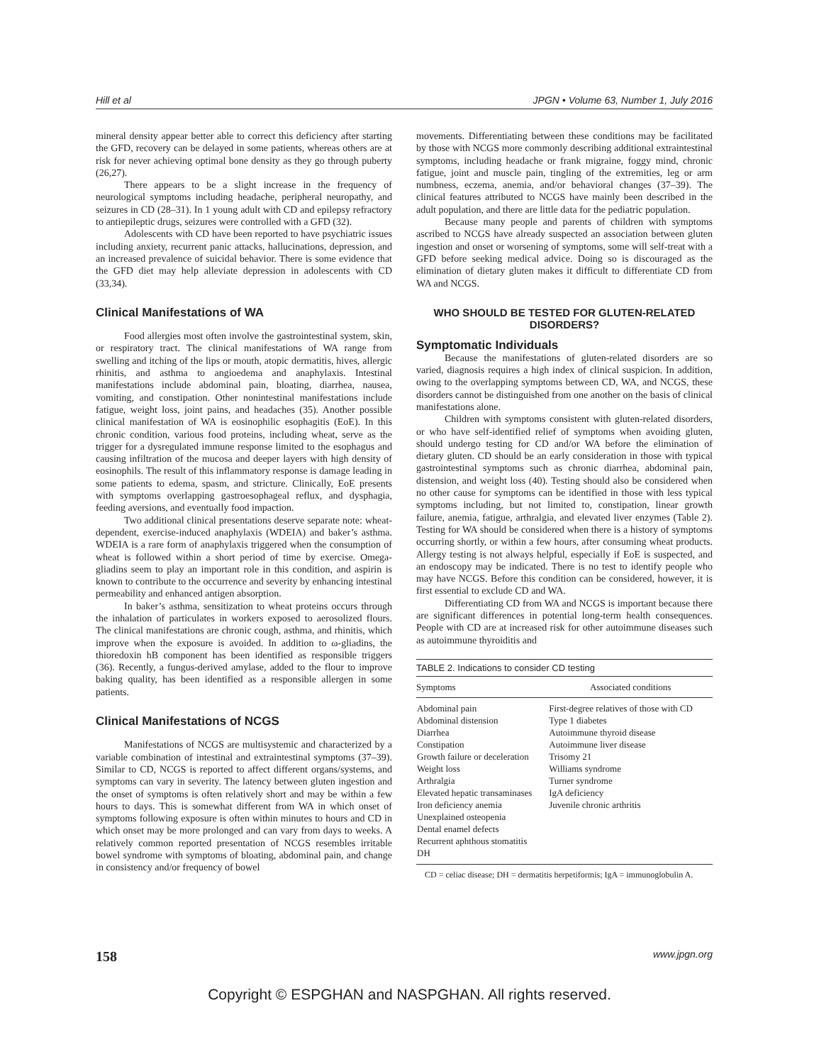Hill et al JPGN • Volume 63, Number 1, July 2016
mineral density appear better able to correct this deficiency after starting the GFD, recovery can be delayed in some patients, whereas others are at risk for never achieving optimal bone density as they go through puberty (26,27).
There appears to be a slight increase in the frequency of neurological symptoms including headache, peripheral neuropathy, and seizures in CD (28–31). In 1 young adult with CD and epilepsy refractory to antiepileptic drugs, seizures were controlled with a GFD (32).
Adolescents with CD have been reported to have psychiatric issues including anxiety, recurrent panic attacks, hallucinations, depression, and an increased prevalence of suicidal behavior. There is some evidence that the GFD diet may help alleviate depression in adolescents with CD (33,34).
Clinical Manifestations of WA
Food allergies most often involve the gastrointestinal system, skin, or respiratory tract. The clinical manifestations of WA range from swelling and itching of the lips or mouth, atopic dermatitis, hives, allergic rhinitis, and asthma to angioedema and anaphylaxis. Intestinal manifestations include abdominal pain, bloating, diarrhea, nausea, vomiting, and constipation. Other nonintestinal manifestations include fatigue, weight loss, joint pains, and headaches (35). Another possible clinical manifestation of WA is eosinophilic esophagitis (EoE). In this chronic condition, various food proteins, including wheat, serve as the trigger for a dysregulated immune response limited to the esophagus and causing infiltration of the mucosa and deeper layers with high density of eosinophils. The result of this inflammatory response is damage leading in some patients to edema, spasm, and stricture. Clinically, EoE presents with symptoms overlapping gastroesophageal reflux, and dysphagia, feeding aversions, and eventually food impaction.
Two additional clinical presentations deserve separate note: wheat-dependent, exercise-induced anaphylaxis (WDEIA) and baker’s asthma. WDEIA is a rare form of anaphylaxis triggered when the consumption of wheat is followed within a short period of time by exercise. Omega-gliadins seem to play an important role in this condition, and aspirin is known to contribute to the occurrence and severity by enhancing intestinal permeability and enhanced antigen absorption.
In baker’s asthma, sensitization to wheat proteins occurs through the inhalation of particulates in workers exposed to aerosolized flours. The clinical manifestations are chronic cough, asthma, and rhinitis, which improve when the exposure is avoided. In addition to ω-gliadins, the thioredoxin hB component has been identified as responsible triggers (36). Recently, a fungus-derived amylase, added to the flour to improve baking quality, has been identified as a responsible allergen in some patients.
Clinical Manifestations of NCGS
Manifestations of NCGS are multisystemic and characterized by a variable combination of intestinal and extraintestinal symptoms (37–39). Similar to CD, NCGS is reported to affect different organs/systems, and symptoms can vary in severity. The latency between gluten ingestion and the onset of symptoms is often relatively short and may be within a few hours to days. This is somewhat different from WA in which onset of symptoms following exposure is often within minutes to hours and CD in which onset may be more prolonged and can vary from days to weeks. A relatively common reported presentation of NCGS resembles irritable bowel syndrome with symptoms of bloating, abdominal pain, and change in consistency and/or frequency of bowel
movements. Differentiating between these conditions may be facilitated by those with NCGS more commonly describing additional extraintestinal symptoms, including headache or frank migraine, foggy mind, chronic fatigue, joint and muscle pain, tingling of the extremities, leg or arm numbness, eczema, anemia, and/or behavioral changes (37–39). The clinical features attributed to NCGS have mainly been described in the adult population, and there are little data for the pediatric population.
Because many people and parents of children with symptoms ascribed to NCGS have already suspected an association between gluten ingestion and onset or worsening of symptoms, some will self-treat with a GFD before seeking medical advice. Doing so is discouraged as the elimination of dietary gluten makes it difficult to differentiate CD from WA and NCGS.
WHO SHOULD BE TESTED FOR GLUTEN-RELATED DISORDERS?
Symptomatic Individuals
Because the manifestations of gluten-related disorders are so varied, diagnosis requires a high index of clinical suspicion. In addition, owing to the overlapping symptoms between CD, WA, and NCGS, these disorders cannot be distinguished from one another on the basis of clinical manifestations alone.
Children with symptoms consistent with gluten-related disorders, or who have self-identified relief of symptoms when avoiding gluten, should undergo testing for CD and/or WA before the elimination of dietary gluten. CD should be an early consideration in those with typical gastrointestinal symptoms such as chronic diarrhea, abdominal pain, distension, and weight loss (40). Testing should also be considered when no other cause for symptoms can be identified in those with less typical symptoms including, but not limited to, constipation, linear growth failure, anemia, fatigue, arthralgia, and elevated liver enzymes (Table 2). Testing for WA should be considered when there is a history of symptoms occurring shortly, or within a few hours, after consuming wheat products. Allergy testing is not always helpful, especially if EoE is suspected, and an endoscopy may be indicated. There is no test to identify people who may have NCGS. Before this condition can be considered, however, it is first essential to exclude CD and WA.
Differentiating CD from WA and NCGS is important because there are significant differences in potential long-term health consequences. People with CD are at increased risk for other autoimmune diseases such as autoimmune thyroiditis and
TABLE 2. Indications to consider CD testing
| Symptoms | Associated conditions |
| --- | --- |
| Abdominal pain Abdominal distension Diarrhea Constipation Growth failure or deceleration Weight loss Arthralgia Elevated hepatic transaminases Iron deficiency anemia Unexplained osteopenia Dental enamel defects Recurrent aphthous stomatitis DH | First-degree relatives of those with CD Type 1 diabetes Autoimmune thyroid disease Autoimmune liver disease Trisomy 21 Williams syndrome Turner syndrome IgA deficiency Juvenile chronic arthritis |
CD = celiac disease; DH = dermatitis herpetiformis; IgA = immunoglobulin A.
158 www.jpgn.org
Copyright © ESPGHAN and NASPGHAN. All rights reserved.